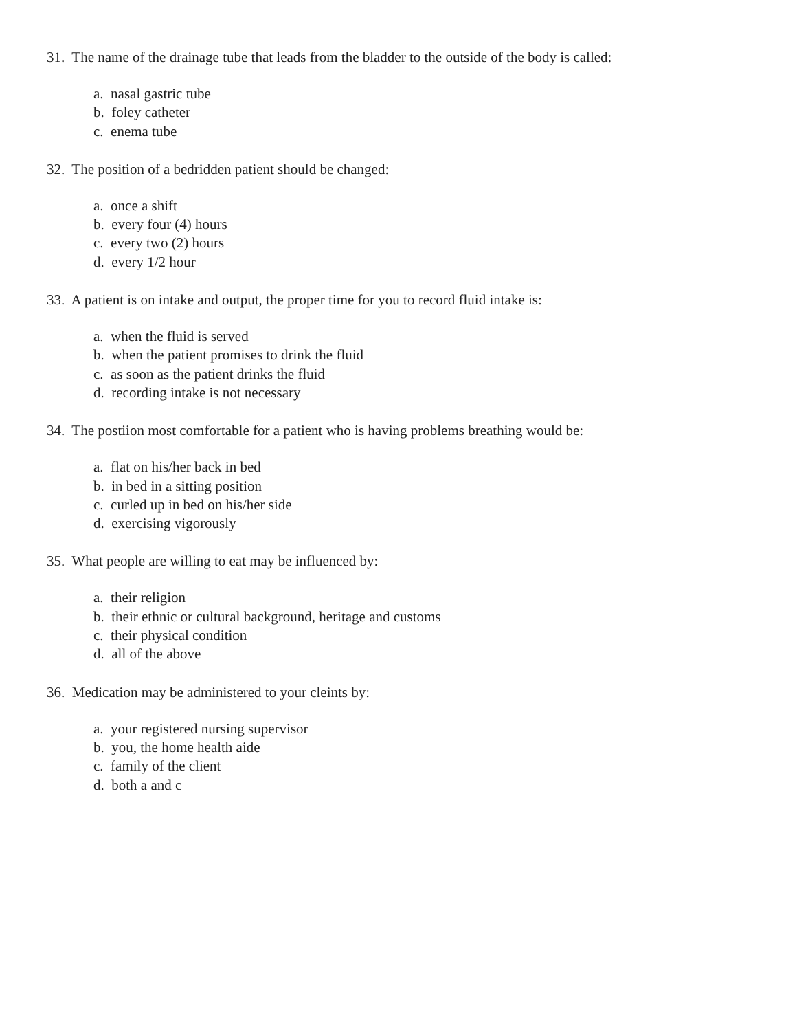31. The name of the drainage tube that leads from the bladder to the outside of the body is called:
a. nasal gastric tube
b. foley catheter
c. enema tube
32. The position of a bedridden patient should be changed:
a. once a shift
b. every four (4) hours
c. every two (2) hours
d. every 1/2 hour
33. A patient is on intake and output, the proper time for you to record fluid intake is:
a. when the fluid is served
b. when the patient promises to drink the fluid
c. as soon as the patient drinks the fluid
d. recording intake is not necessary
34. The postiion most comfortable for a patient who is having problems breathing would be:
a. flat on his/her back in bed
b. in bed in a sitting position
c. curled up in bed on his/her side
d. exercising vigorously
35. What people are willing to eat may be influenced by:
a. their religion
b. their ethnic or cultural background, heritage and customs
c. their physical condition
d. all of the above
36. Medication may be administered to your cleints by:
a. your registered nursing supervisor
b. you, the home health aide
c. family of the client
d. both a and c